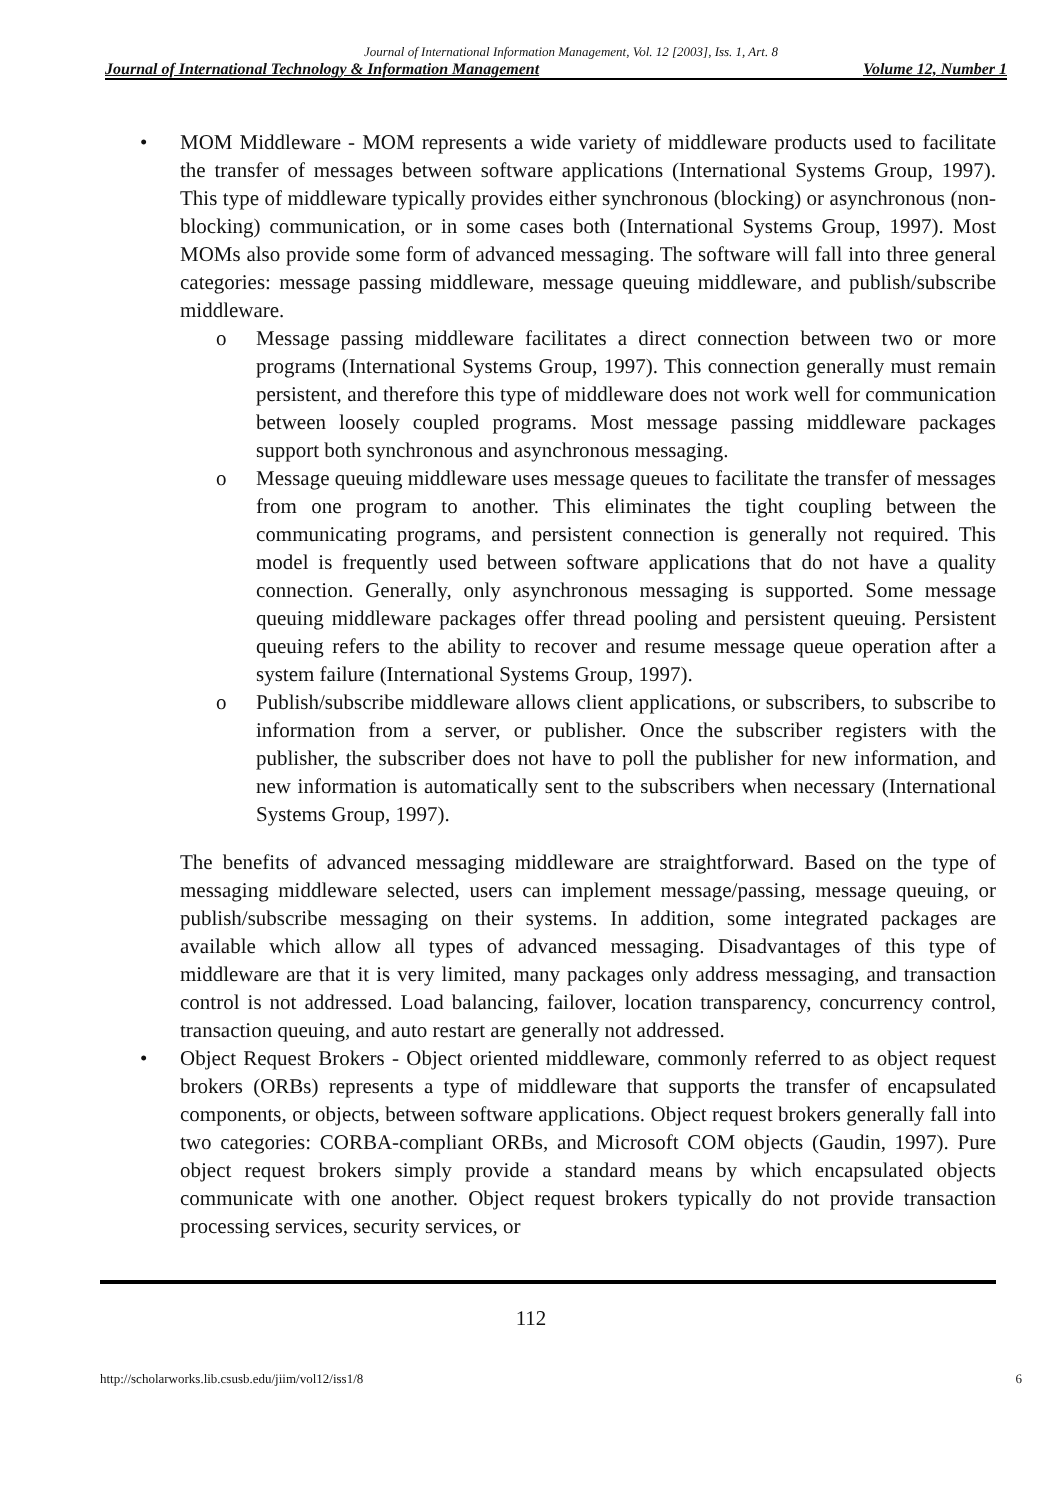Journal of International Information Management, Vol. 12 [2003], Iss. 1, Art. 8
Journal of International Technology & Information Management Volume 12, Number 1
• MOM Middleware - MOM represents a wide variety of middleware products used to facilitate the transfer of messages between software applications (International Systems Group, 1997). This type of middleware typically provides either synchronous (blocking) or asynchronous (non-blocking) communication, or in some cases both (International Systems Group, 1997). Most MOMs also provide some form of advanced messaging. The software will fall into three general categories: message passing middleware, message queuing middleware, and publish/subscribe middleware.
o Message passing middleware facilitates a direct connection between two or more programs (International Systems Group, 1997). This connection generally must remain persistent, and therefore this type of middleware does not work well for communication between loosely coupled programs. Most message passing middleware packages support both synchronous and asynchronous messaging.
o Message queuing middleware uses message queues to facilitate the transfer of messages from one program to another. This eliminates the tight coupling between the communicating programs, and persistent connection is generally not required. This model is frequently used between software applications that do not have a quality connection. Generally, only asynchronous messaging is supported. Some message queuing middleware packages offer thread pooling and persistent queuing. Persistent queuing refers to the ability to recover and resume message queue operation after a system failure (International Systems Group, 1997).
o Publish/subscribe middleware allows client applications, or subscribers, to subscribe to information from a server, or publisher. Once the subscriber registers with the publisher, the subscriber does not have to poll the publisher for new information, and new information is automatically sent to the subscribers when necessary (International Systems Group, 1997).
The benefits of advanced messaging middleware are straightforward. Based on the type of messaging middleware selected, users can implement message/passing, message queuing, or publish/subscribe messaging on their systems. In addition, some integrated packages are available which allow all types of advanced messaging. Disadvantages of this type of middleware are that it is very limited, many packages only address messaging, and transaction control is not addressed. Load balancing, failover, location transparency, concurrency control, transaction queuing, and auto restart are generally not addressed.
• Object Request Brokers - Object oriented middleware, commonly referred to as object request brokers (ORBs) represents a type of middleware that supports the transfer of encapsulated components, or objects, between software applications. Object request brokers generally fall into two categories: CORBA-compliant ORBs, and Microsoft COM objects (Gaudin, 1997). Pure object request brokers simply provide a standard means by which encapsulated objects communicate with one another. Object request brokers typically do not provide transaction processing services, security services, or
112
http://scholarworks.lib.csusb.edu/jiim/vol12/iss1/8 6